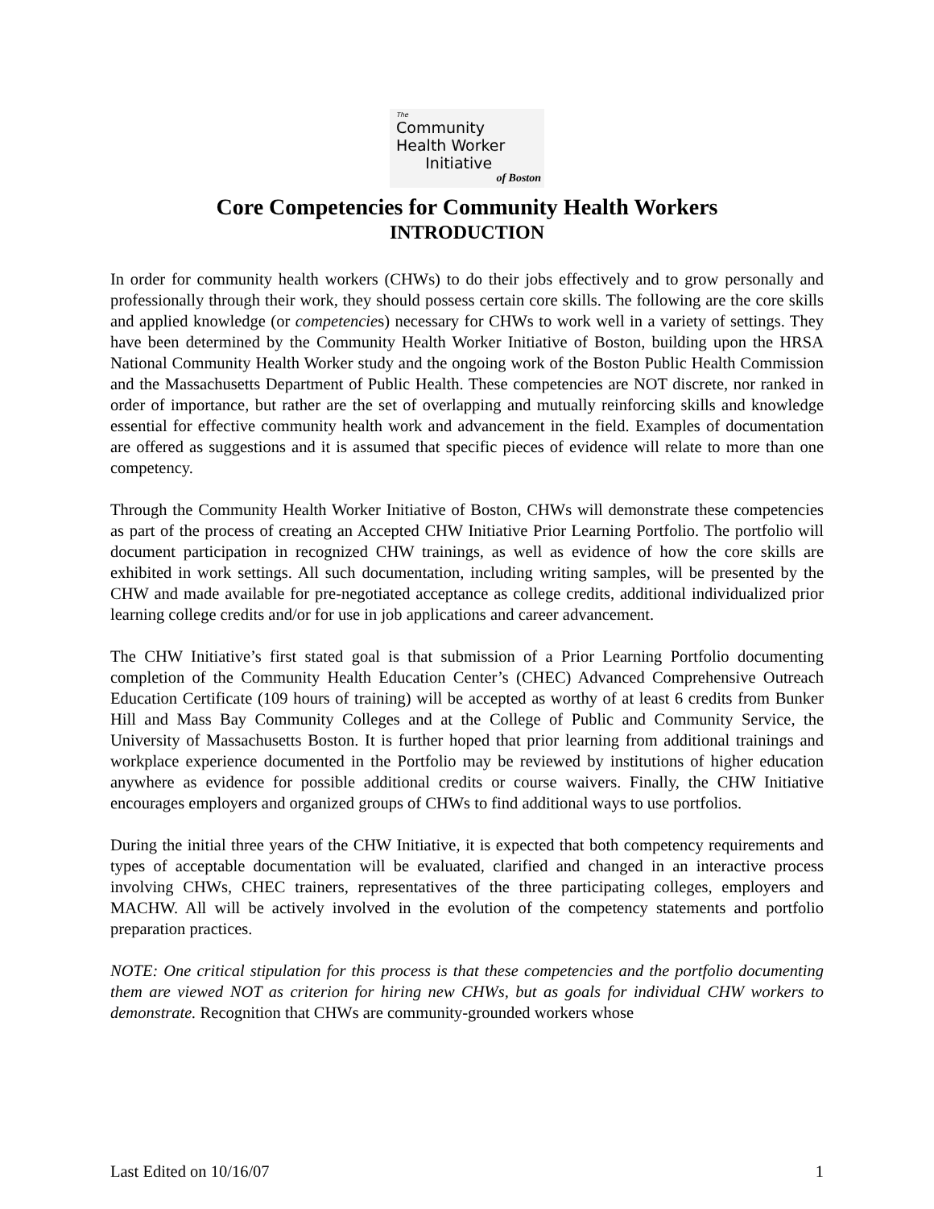The
Community
Health Worker
Initiative
of Boston
Core Competencies for Community Health Workers
INTRODUCTION
In order for community health workers (CHWs) to do their jobs effectively and to grow personally and professionally through their work, they should possess certain core skills. The following are the core skills and applied knowledge (or competencies) necessary for CHWs to work well in a variety of settings. They have been determined by the Community Health Worker Initiative of Boston, building upon the HRSA National Community Health Worker study and the ongoing work of the Boston Public Health Commission and the Massachusetts Department of Public Health. These competencies are NOT discrete, nor ranked in order of importance, but rather are the set of overlapping and mutually reinforcing skills and knowledge essential for effective community health work and advancement in the field. Examples of documentation are offered as suggestions and it is assumed that specific pieces of evidence will relate to more than one competency.
Through the Community Health Worker Initiative of Boston, CHWs will demonstrate these competencies as part of the process of creating an Accepted CHW Initiative Prior Learning Portfolio. The portfolio will document participation in recognized CHW trainings, as well as evidence of how the core skills are exhibited in work settings. All such documentation, including writing samples, will be presented by the CHW and made available for pre-negotiated acceptance as college credits, additional individualized prior learning college credits and/or for use in job applications and career advancement.
The CHW Initiative’s first stated goal is that submission of a Prior Learning Portfolio documenting completion of the Community Health Education Center’s (CHEC) Advanced Comprehensive Outreach Education Certificate (109 hours of training) will be accepted as worthy of at least 6 credits from Bunker Hill and Mass Bay Community Colleges and at the College of Public and Community Service, the University of Massachusetts Boston. It is further hoped that prior learning from additional trainings and workplace experience documented in the Portfolio may be reviewed by institutions of higher education anywhere as evidence for possible additional credits or course waivers. Finally, the CHW Initiative encourages employers and organized groups of CHWs to find additional ways to use portfolios.
During the initial three years of the CHW Initiative, it is expected that both competency requirements and types of acceptable documentation will be evaluated, clarified and changed in an interactive process involving CHWs, CHEC trainers, representatives of the three participating colleges, employers and MACHW. All will be actively involved in the evolution of the competency statements and portfolio preparation practices.
NOTE: One critical stipulation for this process is that these competencies and the portfolio documenting them are viewed NOT as criterion for hiring new CHWs, but as goals for individual CHW workers to demonstrate. Recognition that CHWs are community-grounded workers whose
Last Edited on 10/16/07 1